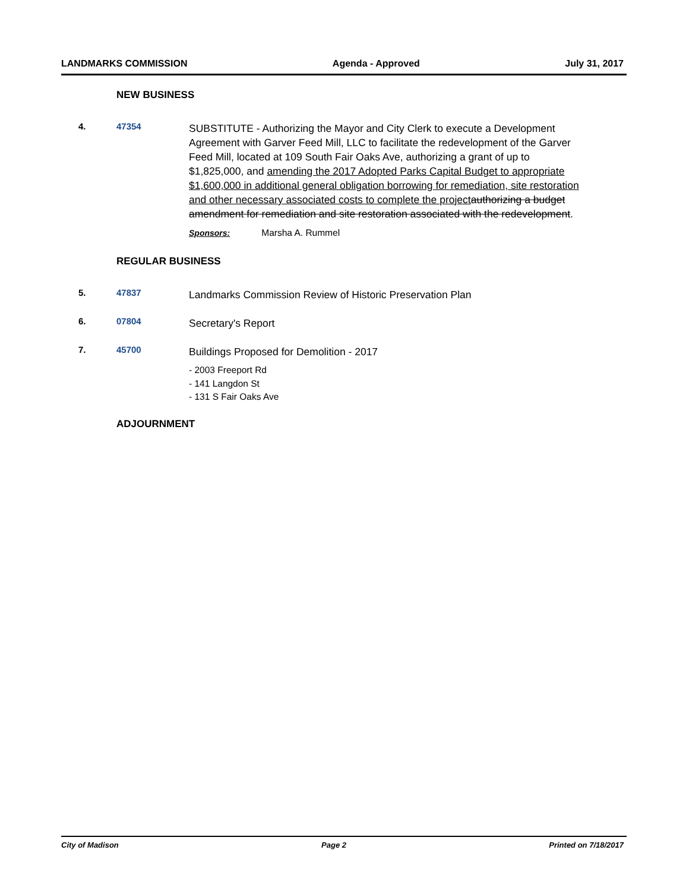LANDMARKS COMMISSION Agenda - Approved July 31, 2017
NEW BUSINESS
4. 47354
SUBSTITUTE - Authorizing the Mayor and City Clerk to execute a Development Agreement with Garver Feed Mill, LLC to facilitate the redevelopment of the Garver Feed Mill, located at 109 South Fair Oaks Ave, authorizing a grant of up to $1,825,000, and amending the 2017 Adopted Parks Capital Budget to appropriate $1,600,000 in additional general obligation borrowing for remediation, site restoration and other necessary associated costs to complete the project authorizing a budget amendment for remediation and site restoration associated with the redevelopment.
Sponsors: Marsha A. Rummel
REGULAR BUSINESS
5. 47837
Landmarks Commission Review of Historic Preservation Plan
6. 07804
Secretary's Report
7. 45700
Buildings Proposed for Demolition - 2017
- 2003 Freeport Rd
- 141 Langdon St
- 131 S Fair Oaks Ave
ADJOURNMENT
City of Madison Page 2 Printed on 7/18/2017